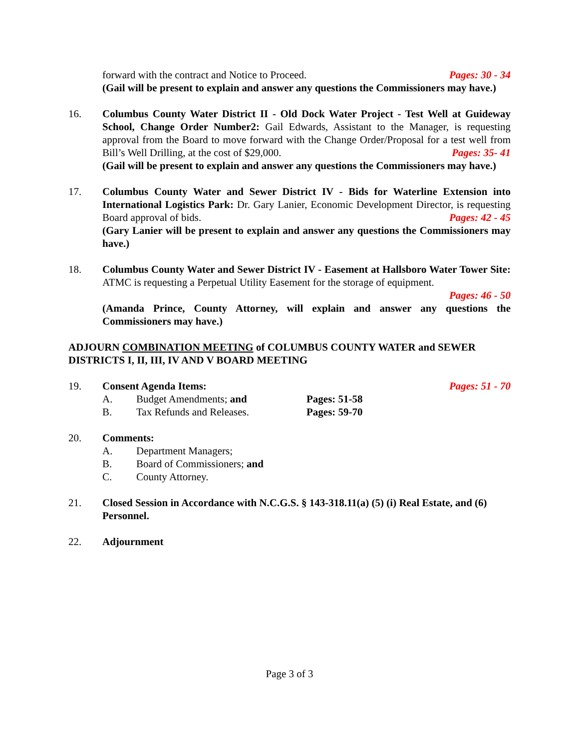forward with the contract and Notice to Proceed. Pages: 30 - 34
(Gail will be present to explain and answer any questions the Commissioners may have.)
16. Columbus County Water District II - Old Dock Water Project - Test Well at Guideway School, Change Order Number2: Gail Edwards, Assistant to the Manager, is requesting approval from the Board to move forward with the Change Order/Proposal for a test well from Bill’s Well Drilling, at the cost of $29,000. Pages: 35- 41
(Gail will be present to explain and answer any questions the Commissioners may have.)
17. Columbus County Water and Sewer District IV - Bids for Waterline Extension into International Logistics Park: Dr. Gary Lanier, Economic Development Director, is requesting Board approval of bids. Pages: 42 - 45
(Gary Lanier will be present to explain and answer any questions the Commissioners may have.)
18. Columbus County Water and Sewer District IV - Easement at Hallsboro Water Tower Site: ATMC is requesting a Perpetual Utility Easement for the storage of equipment.
Pages: 46 - 50
(Amanda Prince, County Attorney, will explain and answer any questions the Commissioners may have.)
ADJOURN COMBINATION MEETING of COLUMBUS COUNTY WATER and SEWER DISTRICTS I, II, III, IV AND V BOARD MEETING
19. Consent Agenda Items: Pages: 51 - 70
A. Budget Amendments; and Pages: 51-58
B. Tax Refunds and Releases. Pages: 59-70
20. Comments:
A. Department Managers;
B. Board of Commissioners; and
C. County Attorney.
21. Closed Session in Accordance with N.C.G.S. § 143-318.11(a) (5) (i) Real Estate, and (6) Personnel.
22. Adjournment
Page 3 of 3